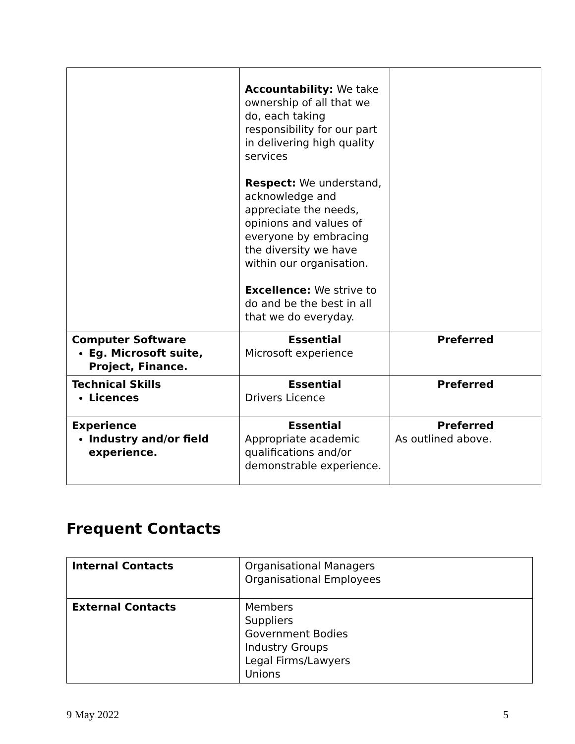| | Accountability: We take ownership of all that we do, each taking responsibility for our part in delivering high quality services Respect: We understand, acknowledge and appreciate the needs, opinions and values of everyone by embracing the diversity we have within our organisation. Excellence: We strive to do and be the best in all that we do everyday. | |
| Computer Software Eg. Microsoft suite, Project, Finance. | Essential Microsoft experience | Preferred |
| Technical Skills Licences | Essential Drivers Licence | Preferred |
| Experience Industry and/or field experience. | Essential Appropriate academic qualifications and/or demonstrable experience. | Preferred As outlined above. |
Frequent Contacts
| Internal Contacts | Organisational Managers Organisational Employees |
| External Contacts | Members Suppliers Government Bodies Industry Groups Legal Firms/Lawyers Unions |
9 May 2022 5